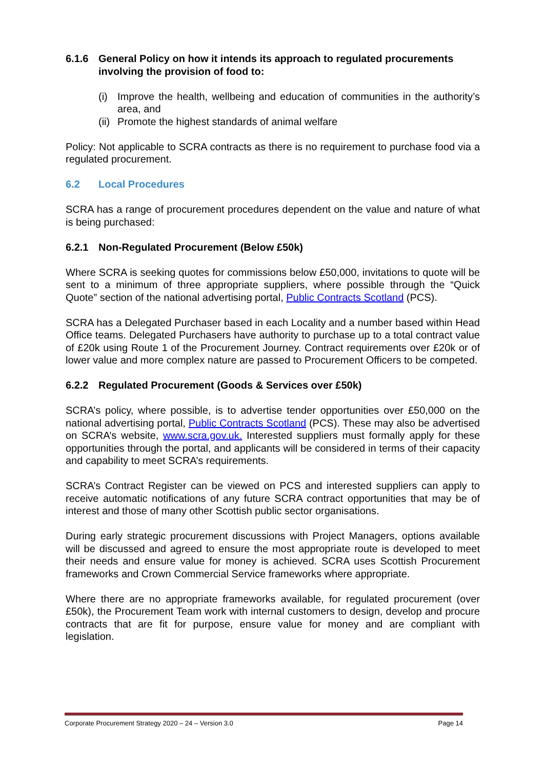6.1.6 General Policy on how it intends its approach to regulated procurements involving the provision of food to:
(i) Improve the health, wellbeing and education of communities in the authority’s area, and
(ii) Promote the highest standards of animal welfare
Policy: Not applicable to SCRA contracts as there is no requirement to purchase food via a regulated procurement.
6.2 Local Procedures
SCRA has a range of procurement procedures dependent on the value and nature of what is being purchased:
6.2.1 Non-Regulated Procurement (Below £50k)
Where SCRA is seeking quotes for commissions below £50,000, invitations to quote will be sent to a minimum of three appropriate suppliers, where possible through the “Quick Quote” section of the national advertising portal, Public Contracts Scotland (PCS).
SCRA has a Delegated Purchaser based in each Locality and a number based within Head Office teams. Delegated Purchasers have authority to purchase up to a total contract value of £20k using Route 1 of the Procurement Journey. Contract requirements over £20k or of lower value and more complex nature are passed to Procurement Officers to be competed.
6.2.2 Regulated Procurement (Goods & Services over £50k)
SCRA’s policy, where possible, is to advertise tender opportunities over £50,000 on the national advertising portal, Public Contracts Scotland (PCS). These may also be advertised on SCRA’s website, www.scra.gov.uk. Interested suppliers must formally apply for these opportunities through the portal, and applicants will be considered in terms of their capacity and capability to meet SCRA’s requirements.
SCRA’s Contract Register can be viewed on PCS and interested suppliers can apply to receive automatic notifications of any future SCRA contract opportunities that may be of interest and those of many other Scottish public sector organisations.
During early strategic procurement discussions with Project Managers, options available will be discussed and agreed to ensure the most appropriate route is developed to meet their needs and ensure value for money is achieved. SCRA uses Scottish Procurement frameworks and Crown Commercial Service frameworks where appropriate.
Where there are no appropriate frameworks available, for regulated procurement (over £50k), the Procurement Team work with internal customers to design, develop and procure contracts that are fit for purpose, ensure value for money and are compliant with legislation.
Corporate Procurement Strategy 2020 – 24 – Version 3.0 Page 14